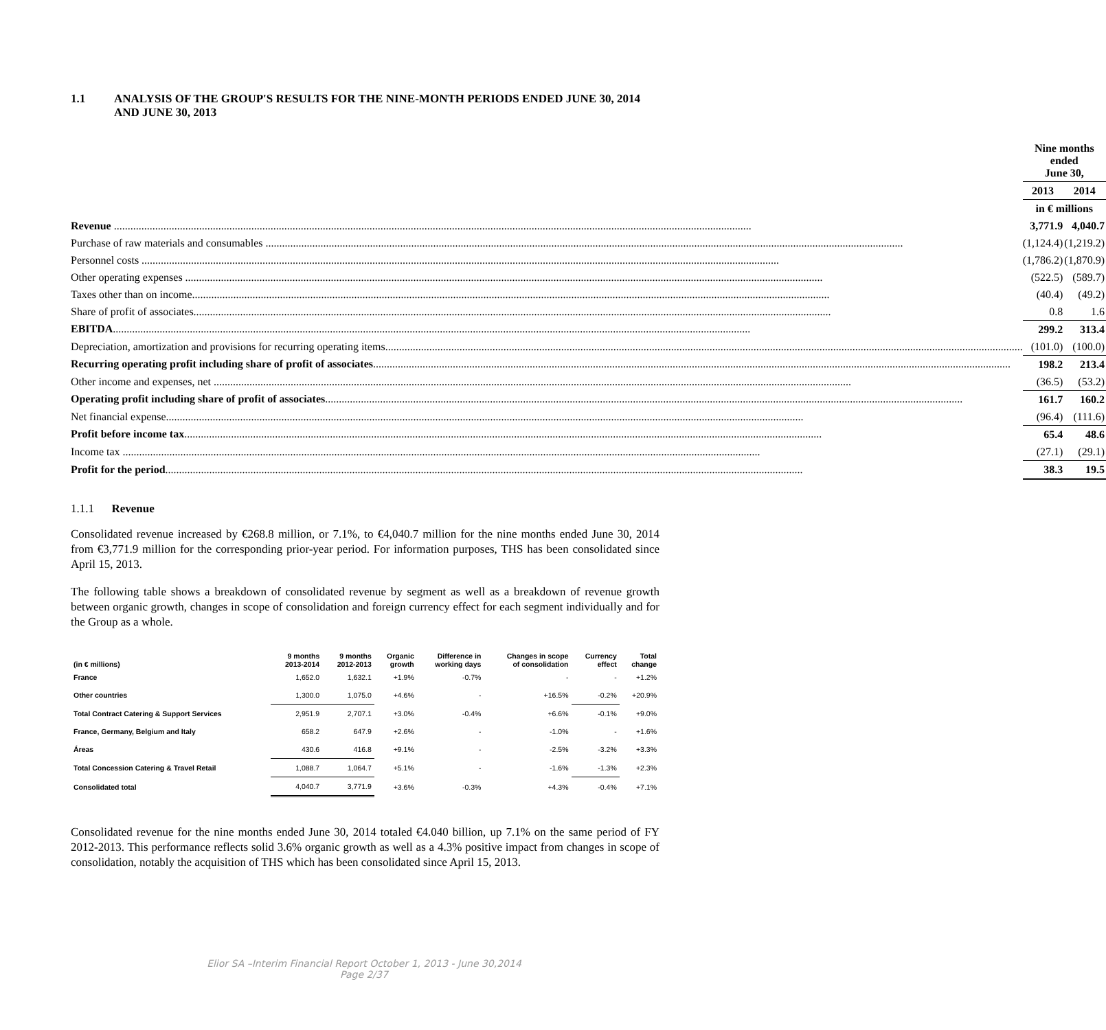1.1 ANALYSIS OF THE GROUP'S RESULTS FOR THE NINE-MONTH PERIODS ENDED JUNE 30, 2014 AND JUNE 30, 2013
| | Nine months ended June 30, | | |
| | 2013 | | 2014 |
| | in € millions | | |
| Revenue | 3,771.9 | | 4,040.7 |
| Purchase of raw materials and consumables | (1,124.4) | | (1,219.2) |
| Personnel costs | (1,786.2) | | (1,870.9) |
| Other operating expenses | (522.5) | | (589.7) |
| Taxes other than on income | (40.4) | | (49.2) |
| Share of profit of associates | 0.8 | | 1.6 |
| EBITDA | 299.2 | | 313.4 |
| Depreciation, amortization and provisions for recurring operating items | (101.0) | | (100.0) |
| Recurring operating profit including share of profit of associates | 198.2 | | 213.4 |
| Other income and expenses, net | (36.5) | | (53.2) |
| Operating profit including share of profit of associates | 161.7 | | 160.2 |
| Net financial expense | (96.4) | | (111.6) |
| Profit before income tax | 65.4 | | 48.6 |
| Income tax | (27.1) | | (29.1) |
| Profit for the period | 38.3 | | 19.5 |
1.1.1 Revenue
Consolidated revenue increased by €268.8 million, or 7.1%, to €4,040.7 million for the nine months ended June 30, 2014 from €3,771.9 million for the corresponding prior-year period. For information purposes, THS has been consolidated since April 15, 2013.
The following table shows a breakdown of consolidated revenue by segment as well as a breakdown of revenue growth between organic growth, changes in scope of consolidation and foreign currency effect for each segment individually and for the Group as a whole.
| (in € millions) | 9 months 2013-2014 | 9 months 2012-2013 | Organic growth | Difference in working days | Changes in scope of consolidation | Currency effect | Total change |
| --- | --- | --- | --- | --- | --- | --- | --- |
| France | 1,652.0 | 1,632.1 | +1.9% | -0.7% | - | - | +1.2% |
| Other countries | 1,300.0 | 1,075.0 | +4.6% | - | +16.5% | -0.2% | +20.9% |
| Total Contract Catering & Support Services | 2,951.9 | 2,707.1 | +3.0% | -0.4% | +6.6% | -0.1% | +9.0% |
| France, Germany, Belgium and Italy | 658.2 | 647.9 | +2.6% | - | -1.0% | - | +1.6% |
| Áreas | 430.6 | 416.8 | +9.1% | - | -2.5% | -3.2% | +3.3% |
| Total Concession Catering & Travel Retail | 1,088.7 | 1,064.7 | +5.1% | - | -1.6% | -1.3% | +2.3% |
| Consolidated total | 4,040.7 | 3,771.9 | +3.6% | -0.3% | +4.3% | -0.4% | +7.1% |
Consolidated revenue for the nine months ended June 30, 2014 totaled €4.040 billion, up 7.1% on the same period of FY 2012-2013. This performance reflects solid 3.6% organic growth as well as a 4.3% positive impact from changes in scope of consolidation, notably the acquisition of THS which has been consolidated since April 15, 2013.
Elior SA –Interim Financial Report October 1, 2013 - June 30,2014
Page 2/37